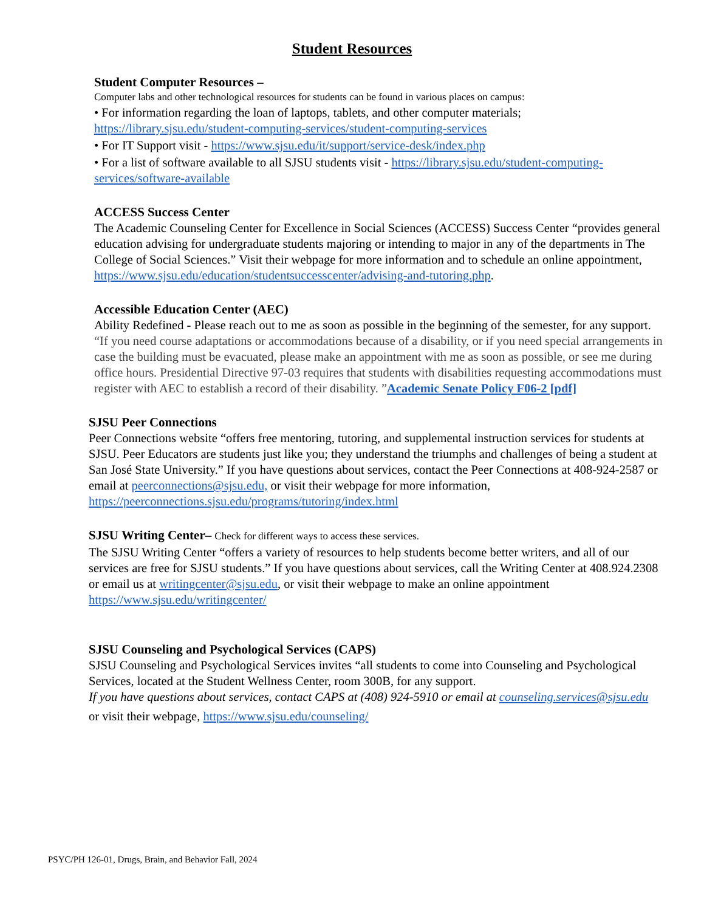Student Resources
Student Computer Resources –
Computer labs and other technological resources for students can be found in various places on campus:
• For information regarding the loan of laptops, tablets, and other computer materials; https://library.sjsu.edu/student-computing-services/student-computing-services
• For IT Support visit - https://www.sjsu.edu/it/support/service-desk/index.php
• For a list of software available to all SJSU students visit - https://library.sjsu.edu/student-computing-services/software-available
ACCESS Success Center
The Academic Counseling Center for Excellence in Social Sciences (ACCESS) Success Center “provides general education advising for undergraduate students majoring or intending to major in any of the departments in The College of Social Sciences.” Visit their webpage for more information and to schedule an online appointment, https://www.sjsu.edu/education/studentsuccesscenter/advising-and-tutoring.php.
Accessible Education Center (AEC)
Ability Redefined - Please reach out to me as soon as possible in the beginning of the semester, for any support.
“If you need course adaptations or accommodations because of a disability, or if you need special arrangements in case the building must be evacuated, please make an appointment with me as soon as possible, or see me during office hours. Presidential Directive 97-03 requires that students with disabilities requesting accommodations must register with AEC to establish a record of their disability. ”Academic Senate Policy F06-2 [pdf]
SJSU Peer Connections
Peer Connections website “offers free mentoring, tutoring, and supplemental instruction services for students at SJSU. Peer Educators are students just like you; they understand the triumphs and challenges of being a student at San José State University.” If you have questions about services, contact the Peer Connections at 408-924-2587 or email at peerconnections@sjsu.edu, or visit their webpage for more information, https://peerconnections.sjsu.edu/programs/tutoring/index.html
SJSU Writing Center– Check for different ways to access these services.
The SJSU Writing Center “offers a variety of resources to help students become better writers, and all of our services are free for SJSU students.” If you have questions about services, call the Writing Center at 408.924.2308 or email us at writingcenter@sjsu.edu, or visit their webpage to make an online appointment https://www.sjsu.edu/writingcenter/
SJSU Counseling and Psychological Services (CAPS)
SJSU Counseling and Psychological Services invites “all students to come into Counseling and Psychological Services, located at the Student Wellness Center, room 300B, for any support.
If you have questions about services, contact CAPS at (408) 924-5910 or email at counseling.services@sjsu.edu
or visit their webpage, https://www.sjsu.edu/counseling/
PSYC/PH 126-01, Drugs, Brain, and Behavior Fall, 2024